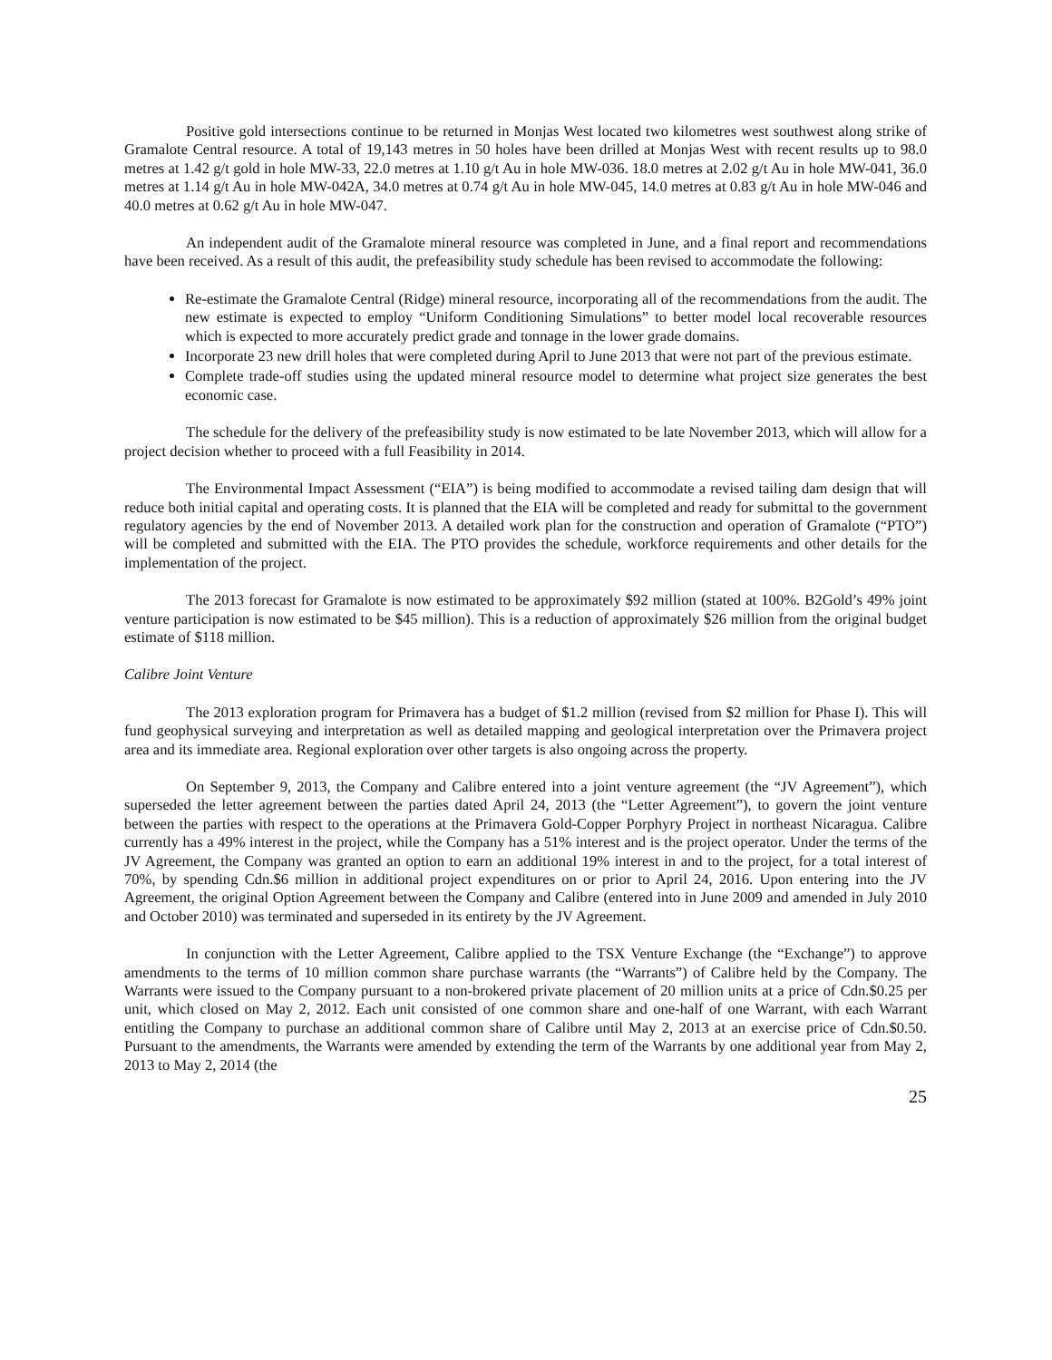Positive gold intersections continue to be returned in Monjas West located two kilometres west southwest along strike of Gramalote Central resource. A total of 19,143 metres in 50 holes have been drilled at Monjas West with recent results up to 98.0 metres at 1.42 g/t gold in hole MW-33, 22.0 metres at 1.10 g/t Au in hole MW-036. 18.0 metres at 2.02 g/t Au in hole MW-041, 36.0 metres at 1.14 g/t Au in hole MW-042A, 34.0 metres at 0.74 g/t Au in hole MW-045, 14.0 metres at 0.83 g/t Au in hole MW-046 and 40.0 metres at 0.62 g/t Au in hole MW-047.
An independent audit of the Gramalote mineral resource was completed in June, and a final report and recommendations have been received. As a result of this audit, the prefeasibility study schedule has been revised to accommodate the following:
Re-estimate the Gramalote Central (Ridge) mineral resource, incorporating all of the recommendations from the audit. The new estimate is expected to employ “Uniform Conditioning Simulations” to better model local recoverable resources which is expected to more accurately predict grade and tonnage in the lower grade domains.
Incorporate 23 new drill holes that were completed during April to June 2013 that were not part of the previous estimate.
Complete trade-off studies using the updated mineral resource model to determine what project size generates the best economic case.
The schedule for the delivery of the prefeasibility study is now estimated to be late November 2013, which will allow for a project decision whether to proceed with a full Feasibility in 2014.
The Environmental Impact Assessment (“EIA”) is being modified to accommodate a revised tailing dam design that will reduce both initial capital and operating costs. It is planned that the EIA will be completed and ready for submittal to the government regulatory agencies by the end of November 2013. A detailed work plan for the construction and operation of Gramalote (“PTO”) will be completed and submitted with the EIA. The PTO provides the schedule, workforce requirements and other details for the implementation of the project.
The 2013 forecast for Gramalote is now estimated to be approximately $92 million (stated at 100%. B2Gold’s 49% joint venture participation is now estimated to be $45 million). This is a reduction of approximately $26 million from the original budget estimate of $118 million.
Calibre Joint Venture
The 2013 exploration program for Primavera has a budget of $1.2 million (revised from $2 million for Phase I). This will fund geophysical surveying and interpretation as well as detailed mapping and geological interpretation over the Primavera project area and its immediate area. Regional exploration over other targets is also ongoing across the property.
On September 9, 2013, the Company and Calibre entered into a joint venture agreement (the “JV Agreement”), which superseded the letter agreement between the parties dated April 24, 2013 (the “Letter Agreement”), to govern the joint venture between the parties with respect to the operations at the Primavera Gold-Copper Porphyry Project in northeast Nicaragua. Calibre currently has a 49% interest in the project, while the Company has a 51% interest and is the project operator. Under the terms of the JV Agreement, the Company was granted an option to earn an additional 19% interest in and to the project, for a total interest of 70%, by spending Cdn.$6 million in additional project expenditures on or prior to April 24, 2016. Upon entering into the JV Agreement, the original Option Agreement between the Company and Calibre (entered into in June 2009 and amended in July 2010 and October 2010) was terminated and superseded in its entirety by the JV Agreement.
In conjunction with the Letter Agreement, Calibre applied to the TSX Venture Exchange (the “Exchange”) to approve amendments to the terms of 10 million common share purchase warrants (the “Warrants”) of Calibre held by the Company. The Warrants were issued to the Company pursuant to a non-brokered private placement of 20 million units at a price of Cdn.$0.25 per unit, which closed on May 2, 2012. Each unit consisted of one common share and one-half of one Warrant, with each Warrant entitling the Company to purchase an additional common share of Calibre until May 2, 2013 at an exercise price of Cdn.$0.50. Pursuant to the amendments, the Warrants were amended by extending the term of the Warrants by one additional year from May 2, 2013 to May 2, 2014 (the
25